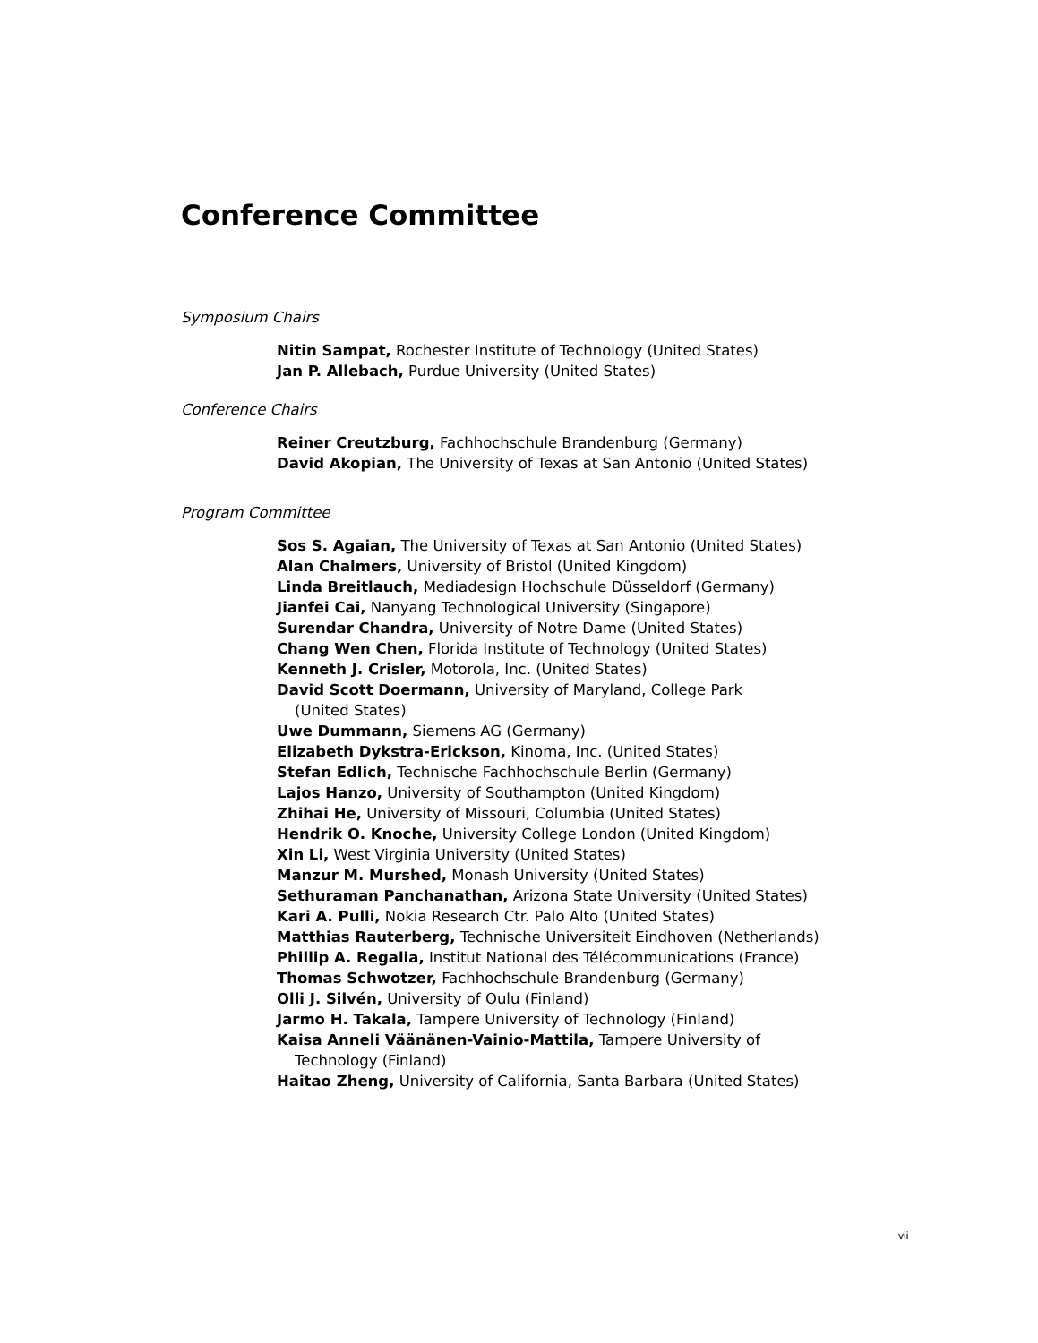Conference Committee
Symposium Chairs
Nitin Sampat, Rochester Institute of Technology (United States)
Jan P. Allebach, Purdue University (United States)
Conference Chairs
Reiner Creutzburg, Fachhochschule Brandenburg (Germany)
David Akopian, The University of Texas at San Antonio (United States)
Program Committee
Sos S. Agaian, The University of Texas at San Antonio (United States)
Alan Chalmers, University of Bristol (United Kingdom)
Linda Breitlauch, Mediadesign Hochschule Düsseldorf (Germany)
Jianfei Cai, Nanyang Technological University (Singapore)
Surendar Chandra, University of Notre Dame (United States)
Chang Wen Chen, Florida Institute of Technology (United States)
Kenneth J. Crisler, Motorola, Inc. (United States)
David Scott Doermann, University of Maryland, College Park
(United States)
Uwe Dummann, Siemens AG (Germany)
Elizabeth Dykstra-Erickson, Kinoma, Inc. (United States)
Stefan Edlich, Technische Fachhochschule Berlin (Germany)
Lajos Hanzo, University of Southampton (United Kingdom)
Zhihai He, University of Missouri, Columbia (United States)
Hendrik O. Knoche, University College London (United Kingdom)
Xin Li, West Virginia University (United States)
Manzur M. Murshed, Monash University (United States)
Sethuraman Panchanathan, Arizona State University (United States)
Kari A. Pulli, Nokia Research Ctr. Palo Alto (United States)
Matthias Rauterberg, Technische Universiteit Eindhoven (Netherlands)
Phillip A. Regalia, Institut National des Télécommunications (France)
Thomas Schwotzer, Fachhochschule Brandenburg (Germany)
Olli J. Silvén, University of Oulu (Finland)
Jarmo H. Takala, Tampere University of Technology (Finland)
Kaisa Anneli Väänänen-Vainio-Mattila, Tampere University of
Technology (Finland)
Haitao Zheng, University of California, Santa Barbara (United States)
vii